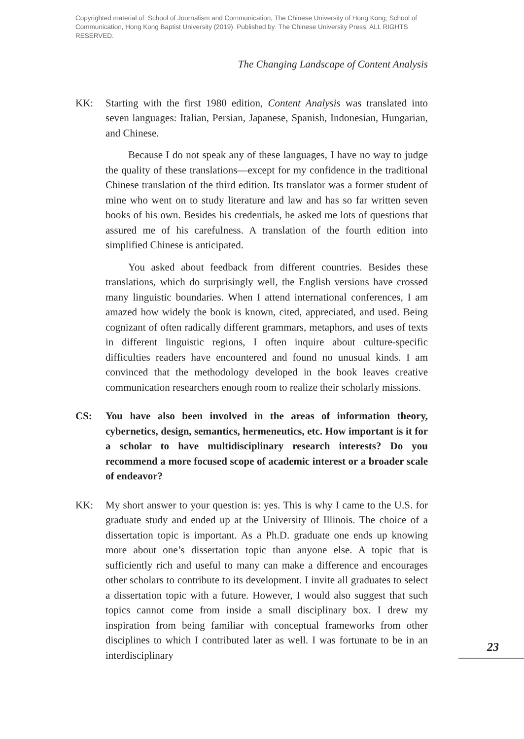Copyrighted material of: School of Journalism and Communication, The Chinese University of Hong Kong; School of Communication, Hong Kong Baptist University (2019). Published by: The Chinese University Press. ALL RIGHTS RESERVED.
The Changing Landscape of Content Analysis
KK: Starting with the first 1980 edition, Content Analysis was translated into seven languages: Italian, Persian, Japanese, Spanish, Indonesian, Hungarian, and Chinese.
Because I do not speak any of these languages, I have no way to judge the quality of these translations—except for my confidence in the traditional Chinese translation of the third edition. Its translator was a former student of mine who went on to study literature and law and has so far written seven books of his own. Besides his credentials, he asked me lots of questions that assured me of his carefulness. A translation of the fourth edition into simplified Chinese is anticipated.
You asked about feedback from different countries. Besides these translations, which do surprisingly well, the English versions have crossed many linguistic boundaries. When I attend international conferences, I am amazed how widely the book is known, cited, appreciated, and used. Being cognizant of often radically different grammars, metaphors, and uses of texts in different linguistic regions, I often inquire about culture-specific difficulties readers have encountered and found no unusual kinds. I am convinced that the methodology developed in the book leaves creative communication researchers enough room to realize their scholarly missions.
CS: You have also been involved in the areas of information theory, cybernetics, design, semantics, hermeneutics, etc. How important is it for a scholar to have multidisciplinary research interests? Do you recommend a more focused scope of academic interest or a broader scale of endeavor?
KK: My short answer to your question is: yes. This is why I came to the U.S. for graduate study and ended up at the University of Illinois. The choice of a dissertation topic is important. As a Ph.D. graduate one ends up knowing more about one’s dissertation topic than anyone else. A topic that is sufficiently rich and useful to many can make a difference and encourages other scholars to contribute to its development. I invite all graduates to select a dissertation topic with a future. However, I would also suggest that such topics cannot come from inside a small disciplinary box. I drew my inspiration from being familiar with conceptual frameworks from other disciplines to which I contributed later as well. I was fortunate to be in an interdisciplinary
23